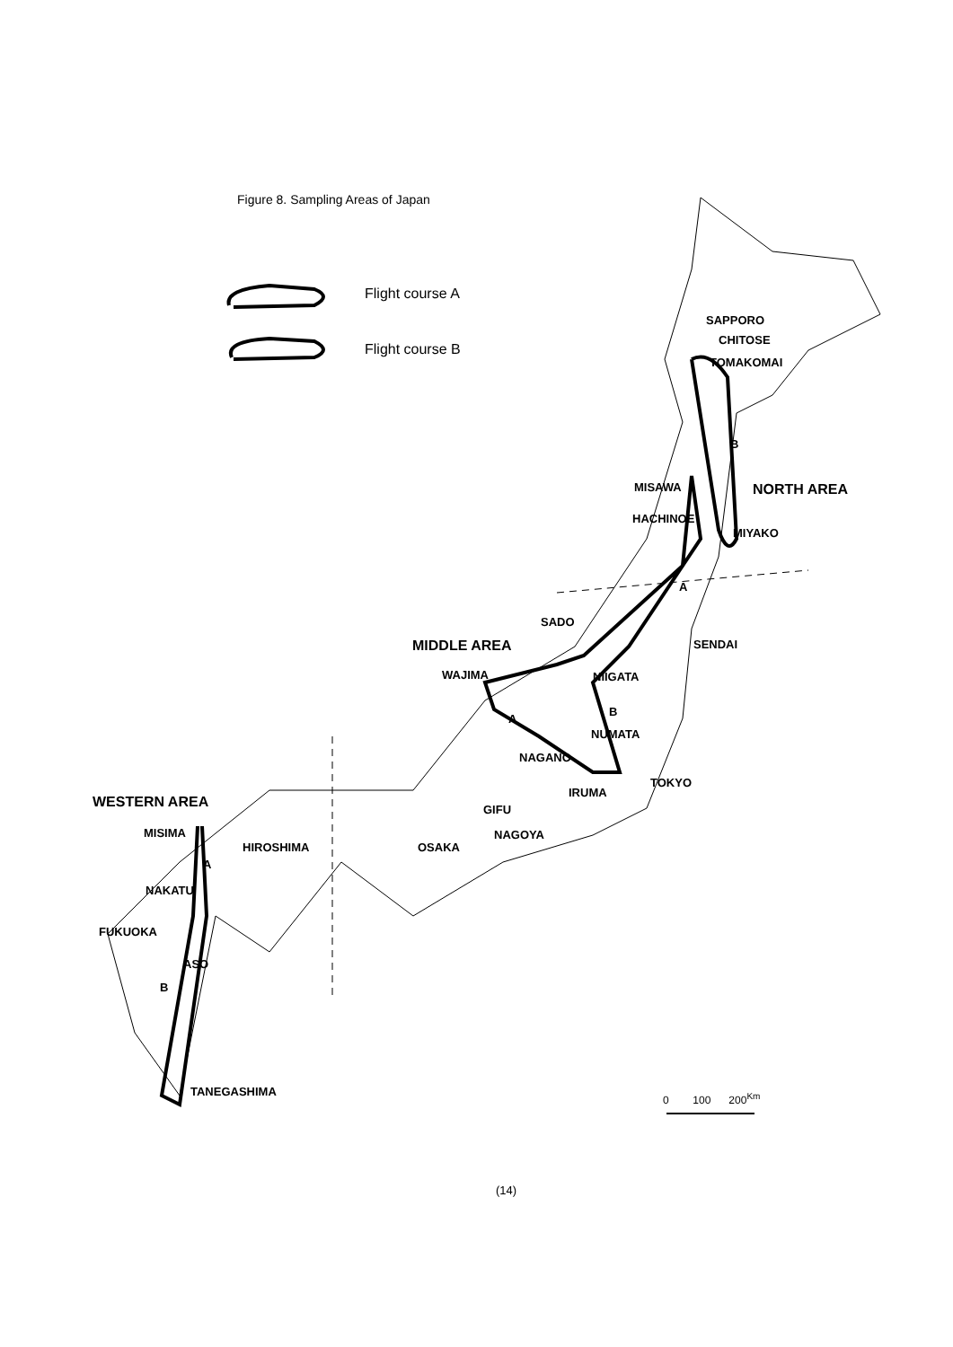Figure 8. Sampling Areas of Japan
Flight course A
Flight course B
SAPPORO
CHITOSE
TOMAKOMAI
B
NORTH AREA
MISAWA
HACHINOE
MIYAKO
A
SADO
MIDDLE AREA SENDAI
WAJIMA NIIGATA
B
A
NUMATA
NAGANO
TOKYO
IRUMA
WESTERN AREA GIFU
MISIMA NAGOYA
HIROSHIMA OSAKA
A
NAKATU
FUKUOKA
ASO
B
TANEGASHIMA 0 100 200<sup>Km</sup>
(14)